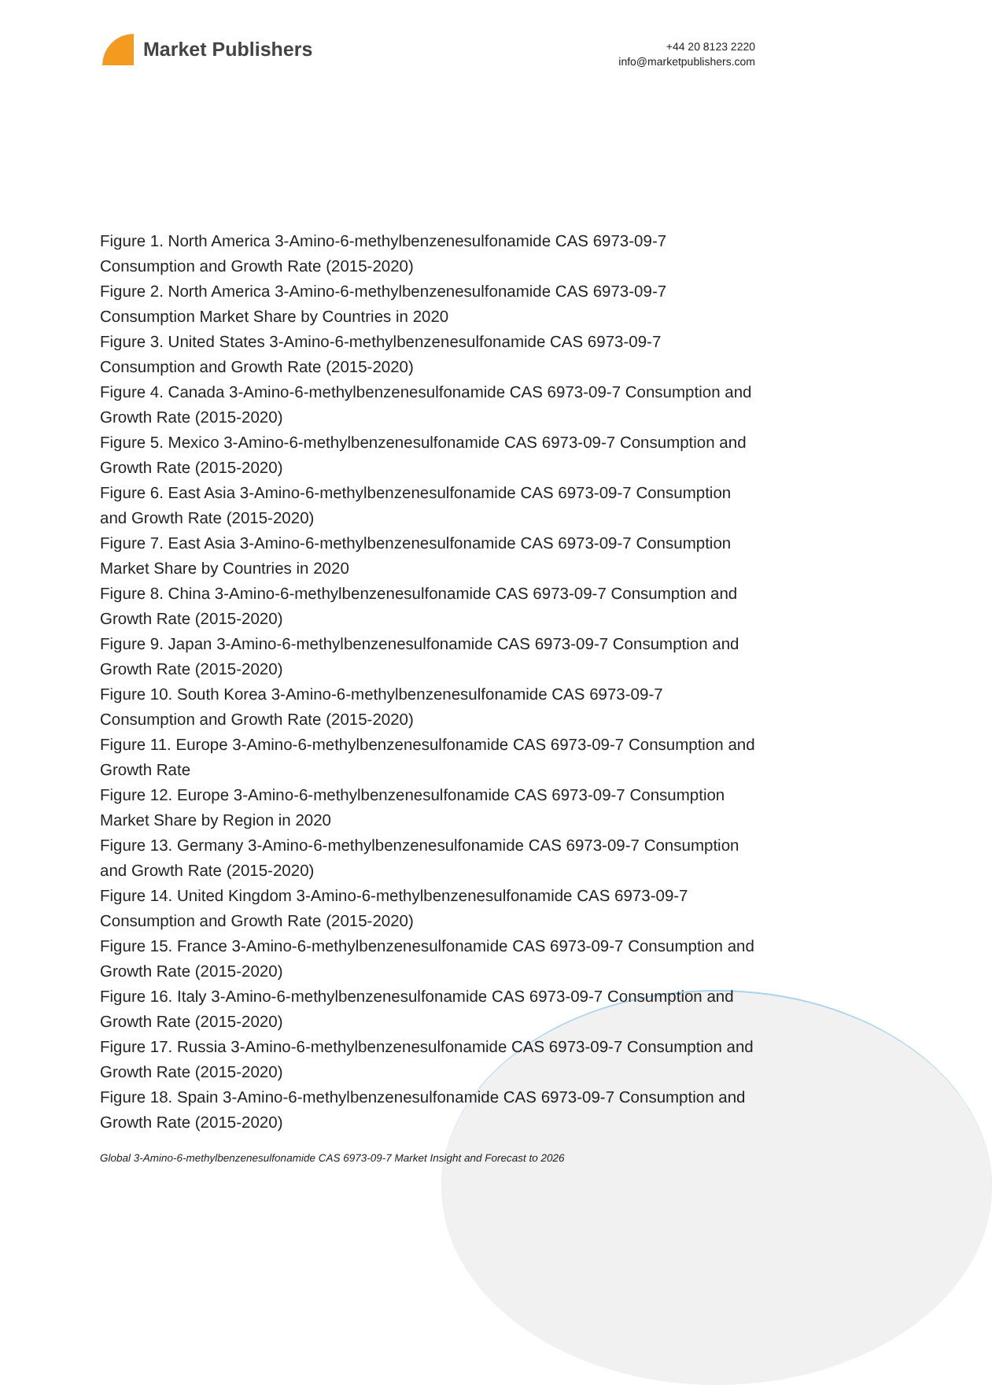Market Publishers
+44 20 8123 2220
info@marketpublishers.com
Figure 1. North America 3-Amino-6-methylbenzenesulfonamide CAS 6973-09-7 Consumption and Growth Rate (2015-2020)
Figure 2. North America 3-Amino-6-methylbenzenesulfonamide CAS 6973-09-7 Consumption Market Share by Countries in 2020
Figure 3. United States 3-Amino-6-methylbenzenesulfonamide CAS 6973-09-7 Consumption and Growth Rate (2015-2020)
Figure 4. Canada 3-Amino-6-methylbenzenesulfonamide CAS 6973-09-7 Consumption and Growth Rate (2015-2020)
Figure 5. Mexico 3-Amino-6-methylbenzenesulfonamide CAS 6973-09-7 Consumption and Growth Rate (2015-2020)
Figure 6. East Asia 3-Amino-6-methylbenzenesulfonamide CAS 6973-09-7 Consumption and Growth Rate (2015-2020)
Figure 7. East Asia 3-Amino-6-methylbenzenesulfonamide CAS 6973-09-7 Consumption Market Share by Countries in 2020
Figure 8. China 3-Amino-6-methylbenzenesulfonamide CAS 6973-09-7 Consumption and Growth Rate (2015-2020)
Figure 9. Japan 3-Amino-6-methylbenzenesulfonamide CAS 6973-09-7 Consumption and Growth Rate (2015-2020)
Figure 10. South Korea 3-Amino-6-methylbenzenesulfonamide CAS 6973-09-7 Consumption and Growth Rate (2015-2020)
Figure 11. Europe 3-Amino-6-methylbenzenesulfonamide CAS 6973-09-7 Consumption and Growth Rate
Figure 12. Europe 3-Amino-6-methylbenzenesulfonamide CAS 6973-09-7 Consumption Market Share by Region in 2020
Figure 13. Germany 3-Amino-6-methylbenzenesulfonamide CAS 6973-09-7 Consumption and Growth Rate (2015-2020)
Figure 14. United Kingdom 3-Amino-6-methylbenzenesulfonamide CAS 6973-09-7 Consumption and Growth Rate (2015-2020)
Figure 15. France 3-Amino-6-methylbenzenesulfonamide CAS 6973-09-7 Consumption and Growth Rate (2015-2020)
Figure 16. Italy 3-Amino-6-methylbenzenesulfonamide CAS 6973-09-7 Consumption and Growth Rate (2015-2020)
Figure 17. Russia 3-Amino-6-methylbenzenesulfonamide CAS 6973-09-7 Consumption and Growth Rate (2015-2020)
Figure 18. Spain 3-Amino-6-methylbenzenesulfonamide CAS 6973-09-7 Consumption and Growth Rate (2015-2020)
Global 3-Amino-6-methylbenzenesulfonamide CAS 6973-09-7 Market Insight and Forecast to 2026